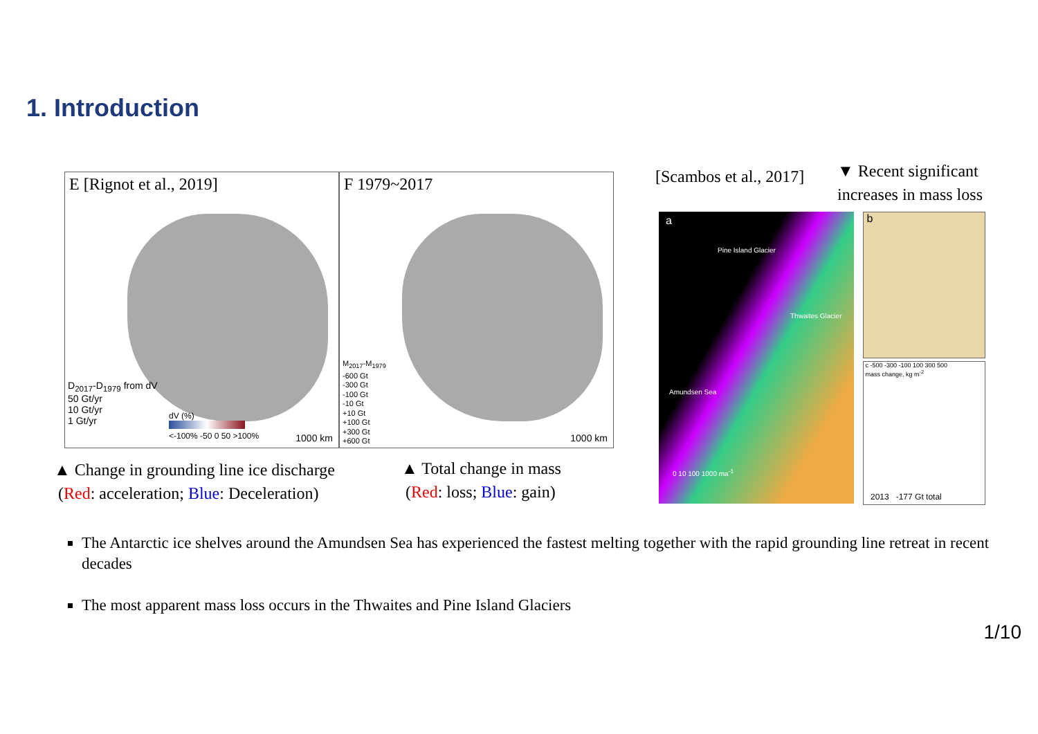1. Introduction
E [Rignot et al., 2019]
D<sub>2017</sub>-D<sub>1979</sub> from dV
50 Gt/yr
10 Gt/yr
1 Gt/yr
dV (%)
<-100% -50 0 50 >100%
1000 km
F 1979~2017
M<sub>2017</sub>-M<sub>1979</sub>
-600 Gt
-300 Gt
-100 Gt
-10 Gt
+10 Gt
+100 Gt
+300 Gt
+600 Gt
1000 km
▲ Change in grounding line ice discharge
(Red: acceleration; Blue: Deceleration)
▲ Total change in mass
(Red: loss; Blue: gain)
[Scambos et al., 2017]
▼ Recent significant
increases in mass loss
a
Pine Island Glacier
Thwaites Glacier
Amundsen Sea
0 10 100 1000 ma<sup>-1</sup>
b
c -500 -300 -100 100 300 500
mass change, kg m<sup>-2</sup>
2013 -177 Gt total
The Antarctic ice shelves around the Amundsen Sea has experienced the fastest melting together with the rapid grounding line retreat in recent decades
The most apparent mass loss occurs in the Thwaites and Pine Island Glaciers
1/10